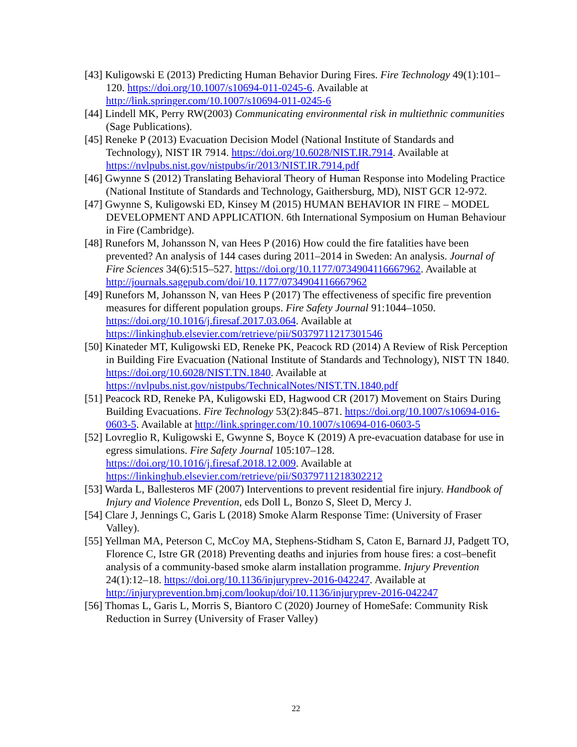[43] Kuligowski E (2013) Predicting Human Behavior During Fires. Fire Technology 49(1):101–120. https://doi.org/10.1007/s10694-011-0245-6. Available at http://link.springer.com/10.1007/s10694-011-0245-6
[44] Lindell MK, Perry RW(2003) Communicating environmental risk in multiethnic communities (Sage Publications).
[45] Reneke P (2013) Evacuation Decision Model (National Institute of Standards and Technology), NIST IR 7914. https://doi.org/10.6028/NIST.IR.7914. Available at https://nvlpubs.nist.gov/nistpubs/ir/2013/NIST.IR.7914.pdf
[46] Gwynne S (2012) Translating Behavioral Theory of Human Response into Modeling Practice (National Institute of Standards and Technology, Gaithersburg, MD), NIST GCR 12-972.
[47] Gwynne S, Kuligowski ED, Kinsey M (2015) HUMAN BEHAVIOR IN FIRE – MODEL DEVELOPMENT AND APPLICATION. 6th International Symposium on Human Behaviour in Fire (Cambridge).
[48] Runefors M, Johansson N, van Hees P (2016) How could the fire fatalities have been prevented? An analysis of 144 cases during 2011–2014 in Sweden: An analysis. Journal of Fire Sciences 34(6):515–527. https://doi.org/10.1177/0734904116667962. Available at http://journals.sagepub.com/doi/10.1177/0734904116667962
[49] Runefors M, Johansson N, van Hees P (2017) The effectiveness of specific fire prevention measures for different population groups. Fire Safety Journal 91:1044–1050. https://doi.org/10.1016/j.firesaf.2017.03.064. Available at https://linkinghub.elsevier.com/retrieve/pii/S0379711217301546
[50] Kinateder MT, Kuligowski ED, Reneke PK, Peacock RD (2014) A Review of Risk Perception in Building Fire Evacuation (National Institute of Standards and Technology), NIST TN 1840. https://doi.org/10.6028/NIST.TN.1840. Available at https://nvlpubs.nist.gov/nistpubs/TechnicalNotes/NIST.TN.1840.pdf
[51] Peacock RD, Reneke PA, Kuligowski ED, Hagwood CR (2017) Movement on Stairs During Building Evacuations. Fire Technology 53(2):845–871. https://doi.org/10.1007/s10694-016-0603-5. Available at http://link.springer.com/10.1007/s10694-016-0603-5
[52] Lovreglio R, Kuligowski E, Gwynne S, Boyce K (2019) A pre-evacuation database for use in egress simulations. Fire Safety Journal 105:107–128. https://doi.org/10.1016/j.firesaf.2018.12.009. Available at https://linkinghub.elsevier.com/retrieve/pii/S0379711218302212
[53] Warda L, Ballesteros MF (2007) Interventions to prevent residential fire injury. Handbook of Injury and Violence Prevention, eds Doll L, Bonzo S, Sleet D, Mercy J.
[54] Clare J, Jennings C, Garis L (2018) Smoke Alarm Response Time: (University of Fraser Valley).
[55] Yellman MA, Peterson C, McCoy MA, Stephens-Stidham S, Caton E, Barnard JJ, Padgett TO, Florence C, Istre GR (2018) Preventing deaths and injuries from house fires: a cost–benefit analysis of a community-based smoke alarm installation programme. Injury Prevention 24(1):12–18. https://doi.org/10.1136/injuryprev-2016-042247. Available at http://injuryprevention.bmj.com/lookup/doi/10.1136/injuryprev-2016-042247
[56] Thomas L, Garis L, Morris S, Biantoro C (2020) Journey of HomeSafe: Community Risk Reduction in Surrey (University of Fraser Valley)
22